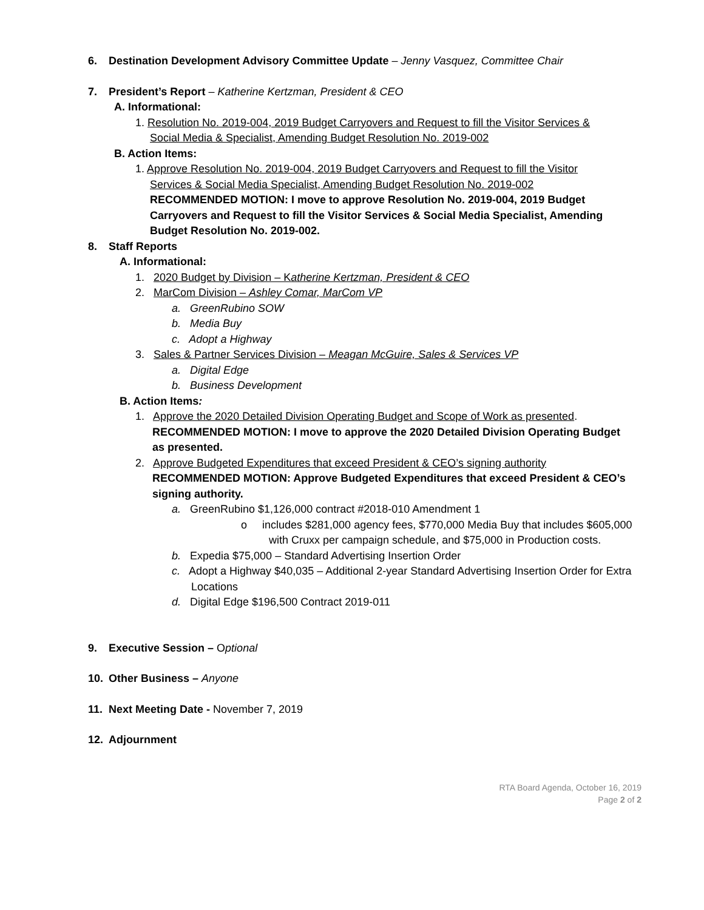6. Destination Development Advisory Committee Update – Jenny Vasquez, Committee Chair
7. President’s Report – Katherine Kertzman, President & CEO
A. Informational:
1. Resolution No. 2019-004, 2019 Budget Carryovers and Request to fill the Visitor Services &
Social Media & Specialist, Amending Budget Resolution No. 2019-002
B. Action Items:
1. Approve Resolution No. 2019-004, 2019 Budget Carryovers and Request to fill the Visitor
Services & Social Media Specialist, Amending Budget Resolution No. 2019-002
RECOMMENDED MOTION: I move to approve Resolution No. 2019-004, 2019 Budget Carryovers and Request to fill the Visitor Services & Social Media Specialist, Amending Budget Resolution No. 2019-002.
8. Staff Reports
A. Informational:
1. 2020 Budget by Division – Katherine Kertzman, President & CEO
2. MarCom Division – Ashley Comar, MarCom VP
a. GreenRubino SOW
b. Media Buy
c. Adopt a Highway
3. Sales & Partner Services Division – Meagan McGuire, Sales & Services VP
a. Digital Edge
b. Business Development
B. Action Items:
1. Approve the 2020 Detailed Division Operating Budget and Scope of Work as presented.
RECOMMENDED MOTION: I move to approve the 2020 Detailed Division Operating Budget as presented.
2. Approve Budgeted Expenditures that exceed President & CEO’s signing authority
RECOMMENDED MOTION: Approve Budgeted Expenditures that exceed President & CEO’s signing authority.
a. GreenRubino $1,126,000 contract #2018-010 Amendment 1
o includes $281,000 agency fees, $770,000 Media Buy that includes $605,000 with Cruxx per campaign schedule, and $75,000 in Production costs.
b. Expedia $75,000 – Standard Advertising Insertion Order
c. Adopt a Highway $40,035 – Additional 2-year Standard Advertising Insertion Order for Extra Locations
d. Digital Edge $196,500 Contract 2019-011
9. Executive Session – Optional
10. Other Business – Anyone
11. Next Meeting Date - November 7, 2019
12. Adjournment
RTA Board Agenda, October 16, 2019
Page 2 of 2